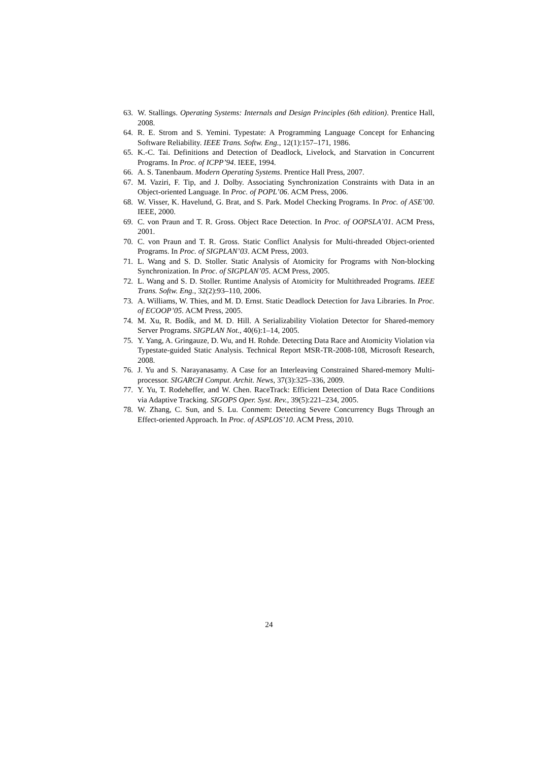63. W. Stallings. Operating Systems: Internals and Design Principles (6th edition). Prentice Hall, 2008.
64. R. E. Strom and S. Yemini. Typestate: A Programming Language Concept for Enhancing Software Reliability. IEEE Trans. Softw. Eng., 12(1):157–171, 1986.
65. K.-C. Tai. Definitions and Detection of Deadlock, Livelock, and Starvation in Concurrent Programs. In Proc. of ICPP’94. IEEE, 1994.
66. A. S. Tanenbaum. Modern Operating Systems. Prentice Hall Press, 2007.
67. M. Vaziri, F. Tip, and J. Dolby. Associating Synchronization Constraints with Data in an Object-oriented Language. In Proc. of POPL’06. ACM Press, 2006.
68. W. Visser, K. Havelund, G. Brat, and S. Park. Model Checking Programs. In Proc. of ASE’00. IEEE, 2000.
69. C. von Praun and T. R. Gross. Object Race Detection. In Proc. of OOPSLA’01. ACM Press, 2001.
70. C. von Praun and T. R. Gross. Static Conflict Analysis for Multi-threaded Object-oriented Programs. In Proc. of SIGPLAN’03. ACM Press, 2003.
71. L. Wang and S. D. Stoller. Static Analysis of Atomicity for Programs with Non-blocking Synchronization. In Proc. of SIGPLAN’05. ACM Press, 2005.
72. L. Wang and S. D. Stoller. Runtime Analysis of Atomicity for Multithreaded Programs. IEEE Trans. Softw. Eng., 32(2):93–110, 2006.
73. A. Williams, W. Thies, and M. D. Ernst. Static Deadlock Detection for Java Libraries. In Proc. of ECOOP’05. ACM Press, 2005.
74. M. Xu, R. Bodík, and M. D. Hill. A Serializability Violation Detector for Shared-memory Server Programs. SIGPLAN Not., 40(6):1–14, 2005.
75. Y. Yang, A. Gringauze, D. Wu, and H. Rohde. Detecting Data Race and Atomicity Violation via Typestate-guided Static Analysis. Technical Report MSR-TR-2008-108, Microsoft Research, 2008.
76. J. Yu and S. Narayanasamy. A Case for an Interleaving Constrained Shared-memory Multi-processor. SIGARCH Comput. Archit. News, 37(3):325–336, 2009.
77. Y. Yu, T. Rodeheffer, and W. Chen. RaceTrack: Efficient Detection of Data Race Conditions via Adaptive Tracking. SIGOPS Oper. Syst. Rev., 39(5):221–234, 2005.
78. W. Zhang, C. Sun, and S. Lu. Conmem: Detecting Severe Concurrency Bugs Through an Effect-oriented Approach. In Proc. of ASPLOS’10. ACM Press, 2010.
24